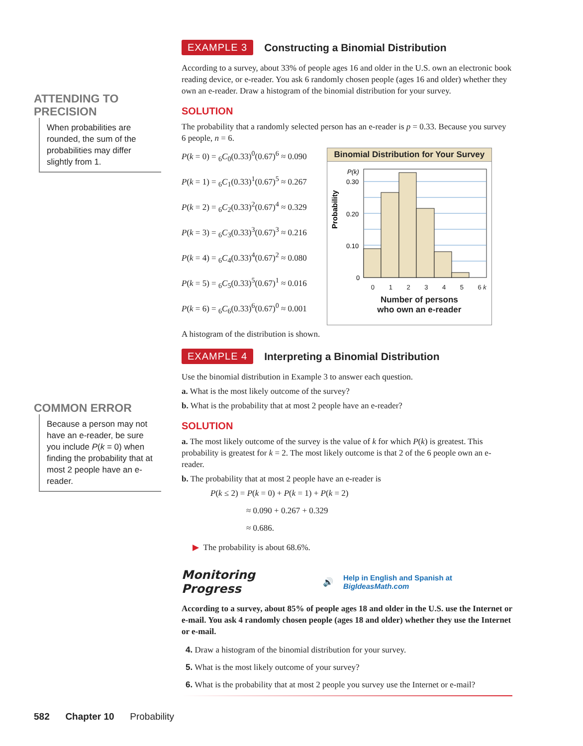ATTENDING TO
PRECISION
When probabilities are rounded, the sum of the probabilities may differ slightly from 1.
COMMON ERROR
Because a person may not have an e-reader, be sure you include P(k = 0) when finding the probability that at most 2 people have an e-reader.
EXAMPLE 3
Constructing a Binomial Distribution
According to a survey, about 33% of people ages 16 and older in the U.S. own an electronic book reading device, or e-reader. You ask 6 randomly chosen people (ages 16 and older) whether they own an e-reader. Draw a histogram of the binomial distribution for your survey.
SOLUTION
The probability that a randomly selected person has an e-reader is p = 0.33. Because you survey 6 people, n = 6.
P(k = 0) = <sub>6</sub>C<sub>0</sub>(0.33)<sup>0</sup>(0.67)<sup>6</sup> ≈ 0.090
P(k = 1) = <sub>6</sub>C<sub>1</sub>(0.33)<sup>1</sup>(0.67)<sup>5</sup> ≈ 0.267
P(k = 2) = <sub>6</sub>C<sub>2</sub>(0.33)<sup>2</sup>(0.67)<sup>4</sup> ≈ 0.329
P(k = 3) = <sub>6</sub>C<sub>3</sub>(0.33)<sup>3</sup>(0.67)<sup>3</sup> ≈ 0.216
P(k = 4) = <sub>6</sub>C<sub>4</sub>(0.33)<sup>4</sup>(0.67)<sup>2</sup> ≈ 0.080
P(k = 5) = <sub>6</sub>C<sub>5</sub>(0.33)<sup>5</sup>(0.67)<sup>1</sup> ≈ 0.016
P(k = 6) = <sub>6</sub>C<sub>6</sub>(0.33)<sup>6</sup>(0.67)<sup>0</sup> ≈ 0.001
Binomial Distribution for Your Survey
Probability
P(k)
0.30
0.20
0.10
0
0 1 2 3 4 5 6 k
Number of persons
who own an e-reader
A histogram of the distribution is shown.
EXAMPLE 4
Interpreting a Binomial Distribution
Use the binomial distribution in Example 3 to answer each question.
a. What is the most likely outcome of the survey?
b. What is the probability that at most 2 people have an e-reader?
SOLUTION
a. The most likely outcome of the survey is the value of k for which P(k) is greatest. This probability is greatest for k = 2. The most likely outcome is that 2 of the 6 people own an e-reader.
b. The probability that at most 2 people have an e-reader is
P(k ≤ 2) = P(k = 0) + P(k = 1) + P(k = 2)
≈ 0.090 + 0.267 + 0.329
≈ 0.686.
▶ The probability is about 68.6%.
Monitoring Progress 🔊 Help in English and Spanish at BigIdeasMath.com
According to a survey, about 85% of people ages 18 and older in the U.S. use the Internet or e-mail. You ask 4 randomly chosen people (ages 18 and older) whether they use the Internet or e-mail.
4. Draw a histogram of the binomial distribution for your survey.
5. What is the most likely outcome of your survey?
6. What is the probability that at most 2 people you survey use the Internet or e-mail?
582 Chapter 10 Probability